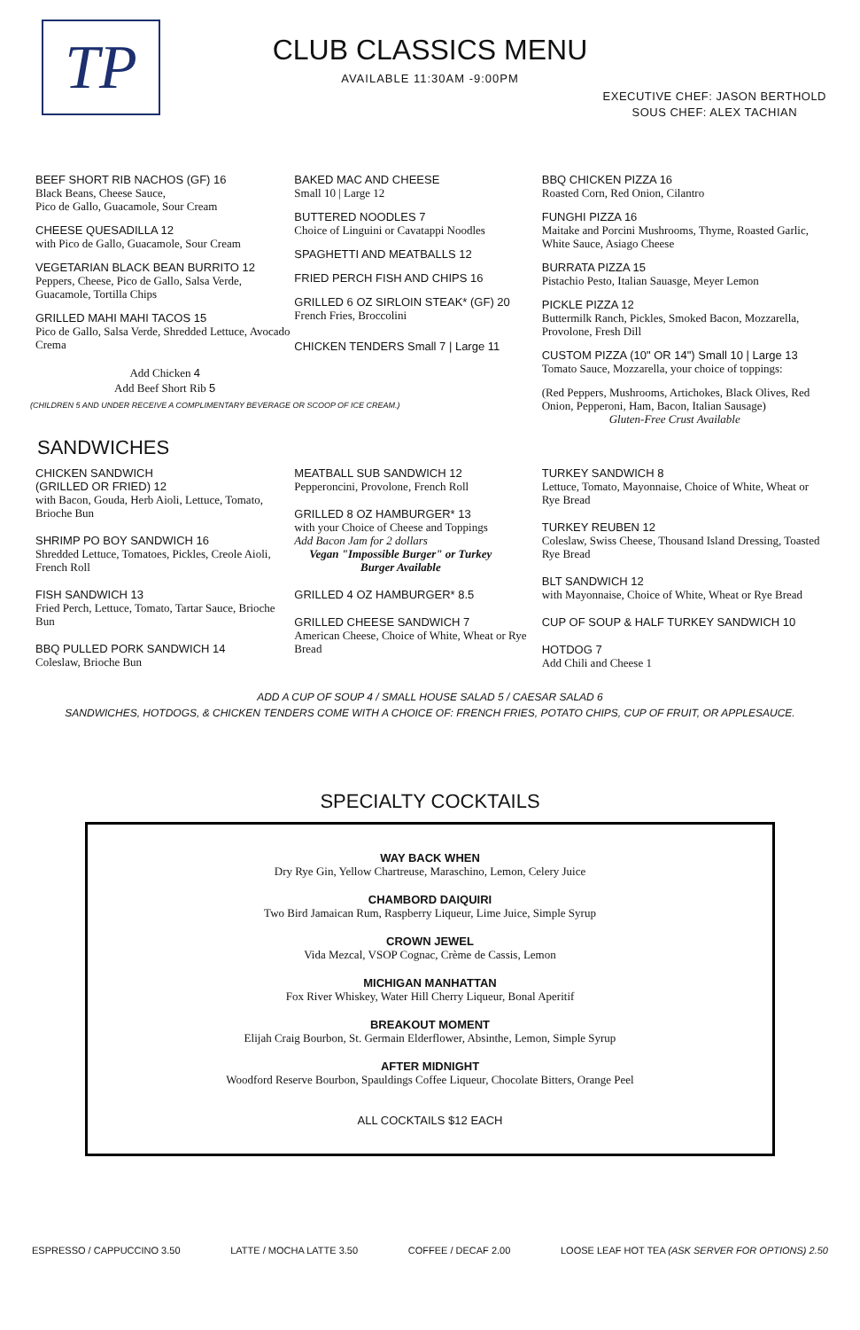TP
CLUB CLASSICS MENU
AVAILABLE 11:30AM -9:00PM
EXECUTIVE CHEF: JASON BERTHOLD
SOUS CHEF: ALEX TACHIAN
BEEF SHORT RIB NACHOS (GF) 16
Black Beans, Cheese Sauce,
Pico de Gallo, Guacamole, Sour Cream
CHEESE QUESADILLA 12
with Pico de Gallo, Guacamole, Sour Cream
VEGETARIAN BLACK BEAN BURRITO 12
Peppers, Cheese, Pico de Gallo, Salsa Verde, Guacamole, Tortilla Chips
GRILLED MAHI MAHI TACOS 15
Pico de Gallo, Salsa Verde, Shredded Lettuce, Avocado Crema
Add Chicken 4
Add Beef Short Rib 5
BAKED MAC AND CHEESE
Small 10 | Large 12
BUTTERED NOODLES 7
Choice of Linguini or Cavatappi Noodles
SPAGHETTI AND MEATBALLS 12
FRIED PERCH FISH AND CHIPS 16
GRILLED 6 OZ SIRLOIN STEAK* (GF) 20
French Fries, Broccolini
CHICKEN TENDERS Small 7 | Large 11
BBQ CHICKEN PIZZA 16
Roasted Corn, Red Onion, Cilantro
FUNGHI PIZZA 16
Maitake and Porcini Mushrooms, Thyme, Roasted Garlic, White Sauce, Asiago Cheese
BURRATA PIZZA 15
Pistachio Pesto, Italian Sauasge, Meyer Lemon
PICKLE PIZZA 12
Buttermilk Ranch, Pickles, Smoked Bacon, Mozzarella, Provolone, Fresh Dill
CUSTOM PIZZA (10" OR 14") Small 10 | Large 13
Tomato Sauce, Mozzarella, your choice of toppings:
(Red Peppers, Mushrooms, Artichokes, Black Olives, Red Onion, Pepperoni, Ham, Bacon, Italian Sausage)
Gluten-Free Crust Available
(CHILDREN 5 AND UNDER RECEIVE A COMPLIMENTARY BEVERAGE OR SCOOP OF ICE CREAM.)
SANDWICHES
CHICKEN SANDWICH
(GRILLED OR FRIED) 12
with Bacon, Gouda, Herb Aioli, Lettuce, Tomato, Brioche Bun
SHRIMP PO BOY SANDWICH 16
Shredded Lettuce, Tomatoes, Pickles, Creole Aioli, French Roll
FISH SANDWICH 13
Fried Perch, Lettuce, Tomato, Tartar Sauce, Brioche Bun
BBQ PULLED PORK SANDWICH 14
Coleslaw, Brioche Bun
MEATBALL SUB SANDWICH 12
Pepperoncini, Provolone, French Roll
GRILLED 8 OZ HAMBURGER* 13
with your Choice of Cheese and Toppings
Add Bacon Jam for 2 dollars
Vegan "Impossible Burger" or Turkey Burger Available
GRILLED 4 OZ HAMBURGER* 8.5
GRILLED CHEESE SANDWICH 7
American Cheese, Choice of White, Wheat or Rye Bread
TURKEY SANDWICH 8
Lettuce, Tomato, Mayonnaise, Choice of White, Wheat or Rye Bread
TURKEY REUBEN 12
Coleslaw, Swiss Cheese, Thousand Island Dressing, Toasted Rye Bread
BLT SANDWICH 12
with Mayonnaise, Choice of White, Wheat or Rye Bread
CUP OF SOUP & HALF TURKEY SANDWICH 10
HOTDOG 7
Add Chili and Cheese 1
ADD A CUP OF SOUP 4 / SMALL HOUSE SALAD 5 / CAESAR SALAD 6
SANDWICHES, HOTDOGS, & CHICKEN TENDERS COME WITH A CHOICE OF: FRENCH FRIES, POTATO CHIPS, CUP OF FRUIT, OR APPLESAUCE.
SPECIALTY COCKTAILS
WAY BACK WHEN
Dry Rye Gin, Yellow Chartreuse, Maraschino, Lemon, Celery Juice
CHAMBORD DAIQUIRI
Two Bird Jamaican Rum, Raspberry Liqueur, Lime Juice, Simple Syrup
CROWN JEWEL
Vida Mezcal, VSOP Cognac, Crème de Cassis, Lemon
MICHIGAN MANHATTAN
Fox River Whiskey, Water Hill Cherry Liqueur, Bonal Aperitif
BREAKOUT MOMENT
Elijah Craig Bourbon, St. Germain Elderflower, Absinthe, Lemon, Simple Syrup
AFTER MIDNIGHT
Woodford Reserve Bourbon, Spauldings Coffee Liqueur, Chocolate Bitters, Orange Peel
ALL COCKTAILS $12 EACH
ESPRESSO / CAPPUCCINO 3.50 LATTE / MOCHA LATTE 3.50 COFFEE / DECAF 2.00 LOOSE LEAF HOT TEA (ASK SERVER FOR OPTIONS) 2.50